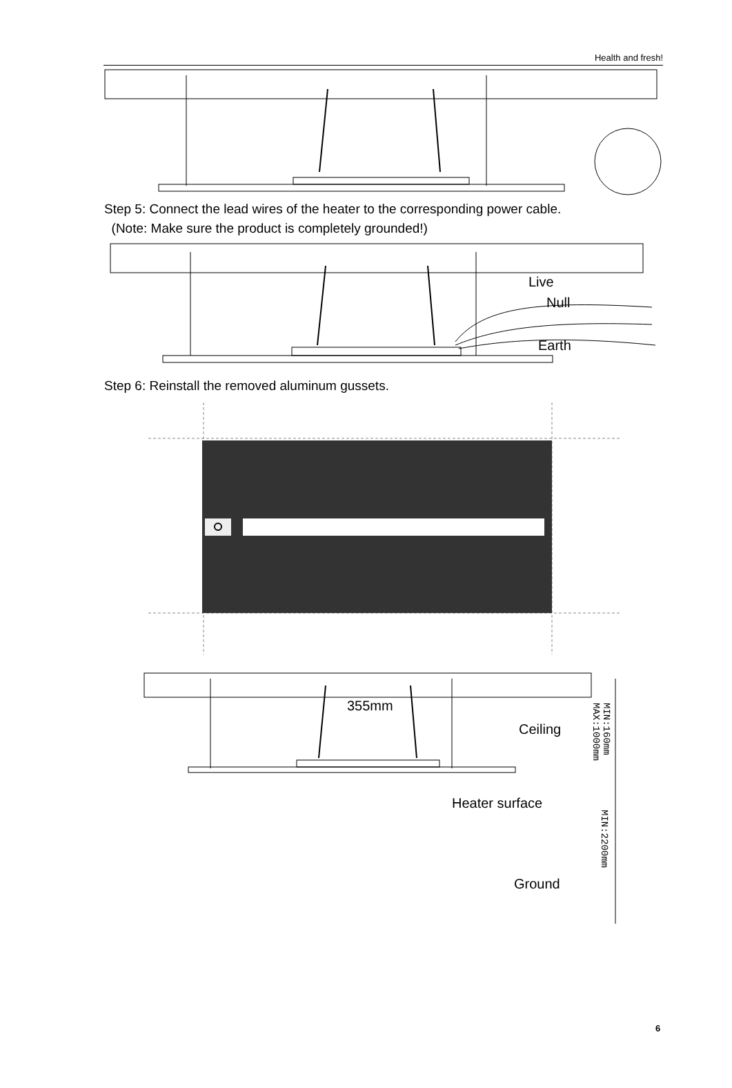Health and fresh!
Step 5: Connect the lead wires of the heater to the corresponding power cable.
(Note: Make sure the product is completely grounded!)
Live
Null
Earth
Step 6: Reinstall the removed aluminum gussets.
355mm
Ceiling
Heater surface
Ground
MIN:160mm
MAX:1000mm
MIN:2200mm
6